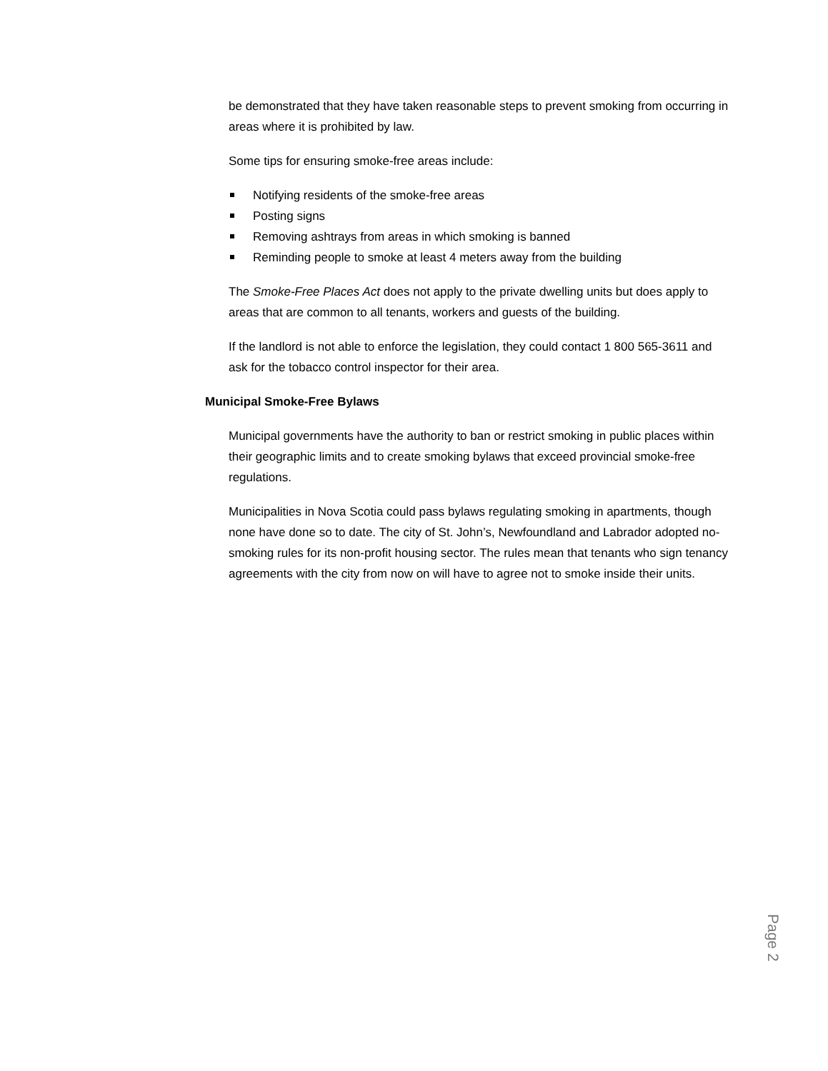be demonstrated that they have taken reasonable steps to prevent smoking from occurring in areas where it is prohibited by law.
Some tips for ensuring smoke-free areas include:
Notifying residents of the smoke-free areas
Posting signs
Removing ashtrays from areas in which smoking is banned
Reminding people to smoke at least 4 meters away from the building
The Smoke-Free Places Act does not apply to the private dwelling units but does apply to areas that are common to all tenants, workers and guests of the building.
If the landlord is not able to enforce the legislation, they could contact 1 800 565-3611 and ask for the tobacco control inspector for their area.
Municipal Smoke-Free Bylaws
Municipal governments have the authority to ban or restrict smoking in public places within their geographic limits and to create smoking bylaws that exceed provincial smoke-free regulations.
Municipalities in Nova Scotia could pass bylaws regulating smoking in apartments, though none have done so to date. The city of St. John’s, Newfoundland and Labrador adopted no-smoking rules for its non-profit housing sector. The rules mean that tenants who sign tenancy agreements with the city from now on will have to agree not to smoke inside their units.
Page 2